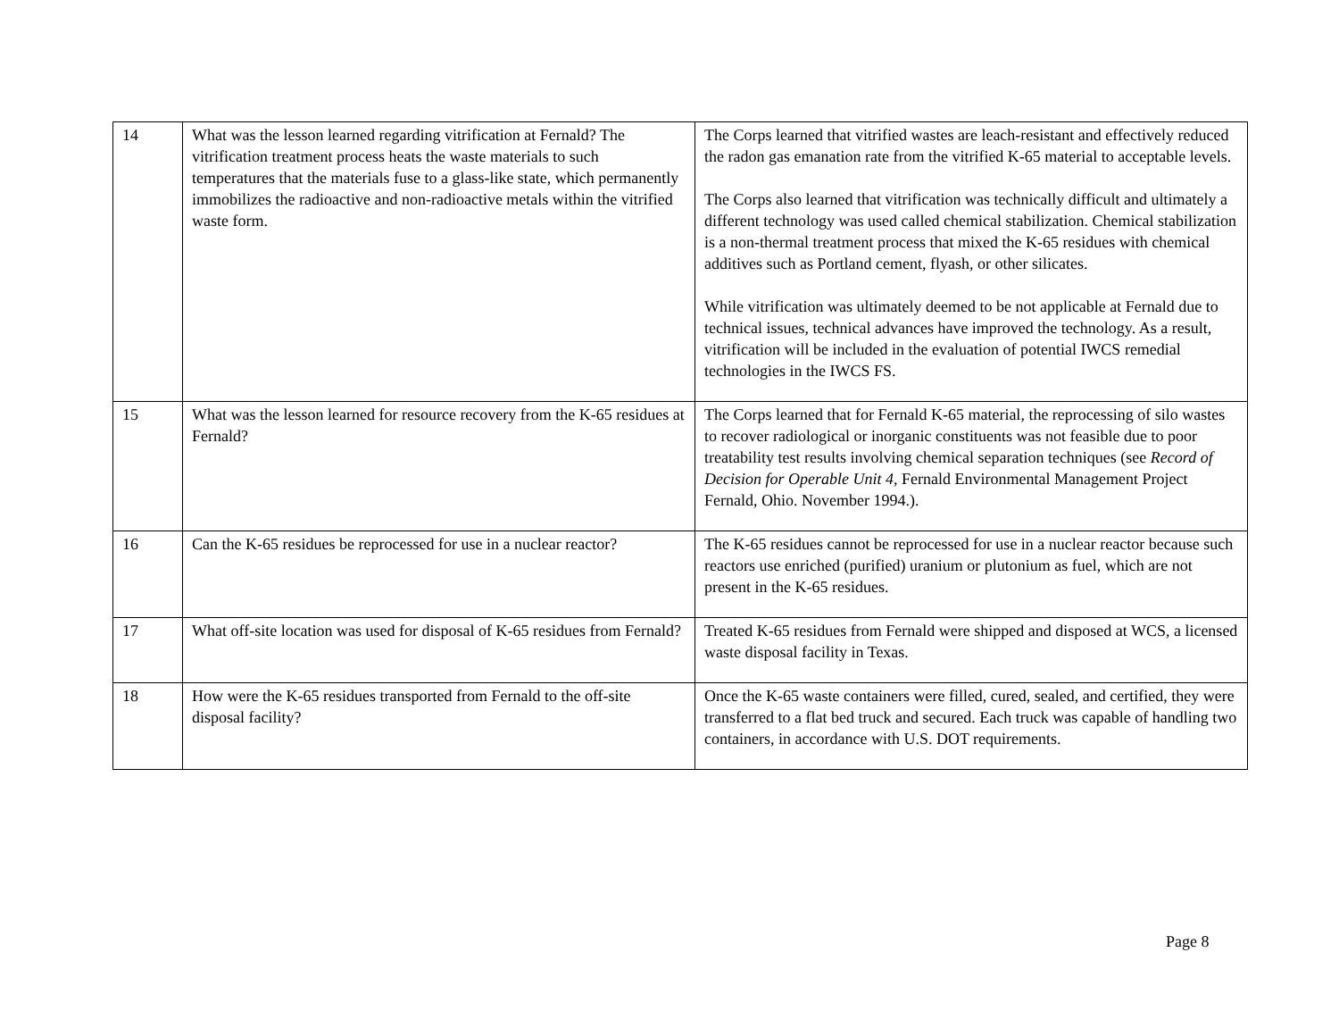| 14 | What was the lesson learned regarding vitrification at Fernald? The vitrification treatment process heats the waste materials to such temperatures that the materials fuse to a glass-like state, which permanently immobilizes the radioactive and non-radioactive metals within the vitrified waste form. | The Corps learned that vitrified wastes are leach-resistant and effectively reduced the radon gas emanation rate from the vitrified K-65 material to acceptable levels. The Corps also learned that vitrification was technically difficult and ultimately a different technology was used called chemical stabilization. Chemical stabilization is a non-thermal treatment process that mixed the K-65 residues with chemical additives such as Portland cement, flyash, or other silicates. While vitrification was ultimately deemed to be not applicable at Fernald due to technical issues, technical advances have improved the technology. As a result, vitrification will be included in the evaluation of potential IWCS remedial technologies in the IWCS FS. |
| 15 | What was the lesson learned for resource recovery from the K-65 residues at Fernald? | The Corps learned that for Fernald K-65 material, the reprocessing of silo wastes to recover radiological or inorganic constituents was not feasible due to poor treatability test results involving chemical separation techniques (see Record of Decision for Operable Unit 4, Fernald Environmental Management Project Fernald, Ohio. November 1994.). |
| 16 | Can the K-65 residues be reprocessed for use in a nuclear reactor? | The K-65 residues cannot be reprocessed for use in a nuclear reactor because such reactors use enriched (purified) uranium or plutonium as fuel, which are not present in the K-65 residues. |
| 17 | What off-site location was used for disposal of K-65 residues from Fernald? | Treated K-65 residues from Fernald were shipped and disposed at WCS, a licensed waste disposal facility in Texas. |
| 18 | How were the K-65 residues transported from Fernald to the off-site disposal facility? | Once the K-65 waste containers were filled, cured, sealed, and certified, they were transferred to a flat bed truck and secured. Each truck was capable of handling two containers, in accordance with U.S. DOT requirements. |
Page 8